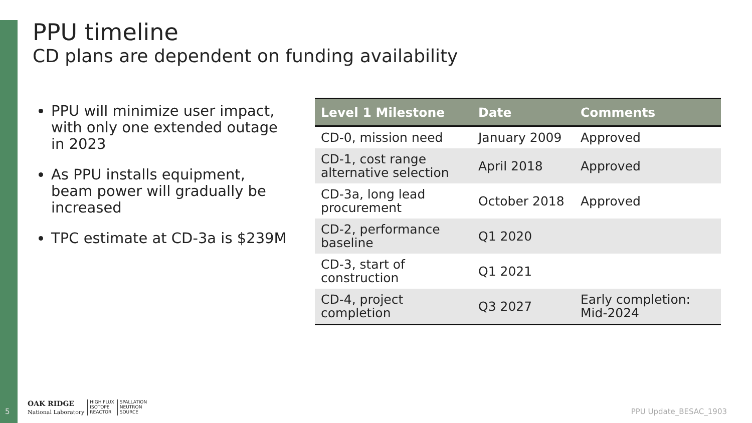PPU timeline
CD plans are dependent on funding availability
PPU will minimize user impact, with only one extended outage in 2023
As PPU installs equipment, beam power will gradually be increased
TPC estimate at CD-3a is $239M
| Level 1 Milestone | Date | Comments |
| --- | --- | --- |
| CD-0, mission need | January 2009 | Approved |
| CD-1, cost range alternative selection | April 2018 | Approved |
| CD-3a, long lead procurement | October 2018 | Approved |
| CD-2, performance baseline | Q1 2020 | |
| CD-3, start of construction | Q1 2021 | |
| CD-4, project completion | Q3 2027 | Early completion: Mid-2024 |
5
OAK RIDGE
National Laboratory
HIGH FLUX
ISOTOPE
REACTOR SPALLATION
NEUTRON
SOURCE
PPU Update_BESAC_1903